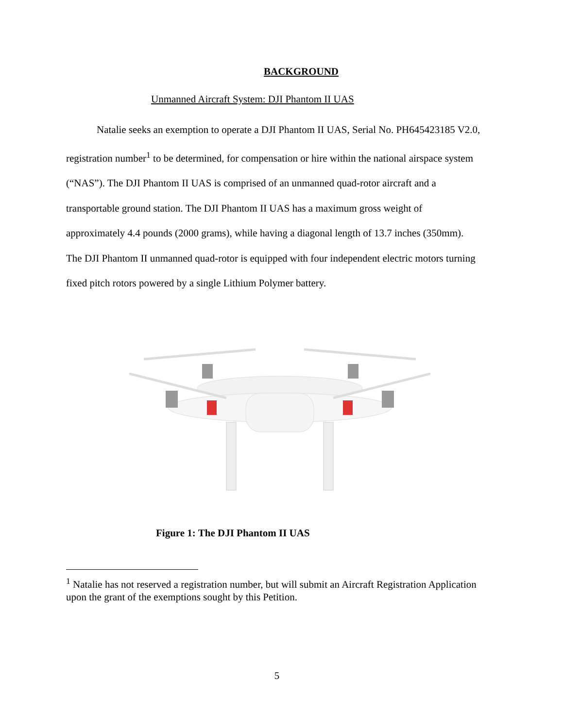BACKGROUND
Unmanned Aircraft System: DJI Phantom II UAS
   Natalie seeks an exemption to operate a DJI Phantom II UAS, Serial No. PH645423185 V2.0, registration number<sup>1</sup> to be determined, for compensation or hire within the national airspace system (“NAS”). The DJI Phantom II UAS is comprised of an unmanned quad-rotor aircraft and a transportable ground station. The DJI Phantom II UAS has a maximum gross weight of approximately 4.4 pounds (2000 grams), while having a diagonal length of 13.7 inches (350mm). The DJI Phantom II unmanned quad-rotor is equipped with four independent electric motors turning fixed pitch rotors powered by a single Lithium Polymer battery.
Figure 1: The DJI Phantom II UAS
<sup>1</sup> Natalie has not reserved a registration number, but will submit an Aircraft Registration Application upon the grant of the exemptions sought by this Petition.
5